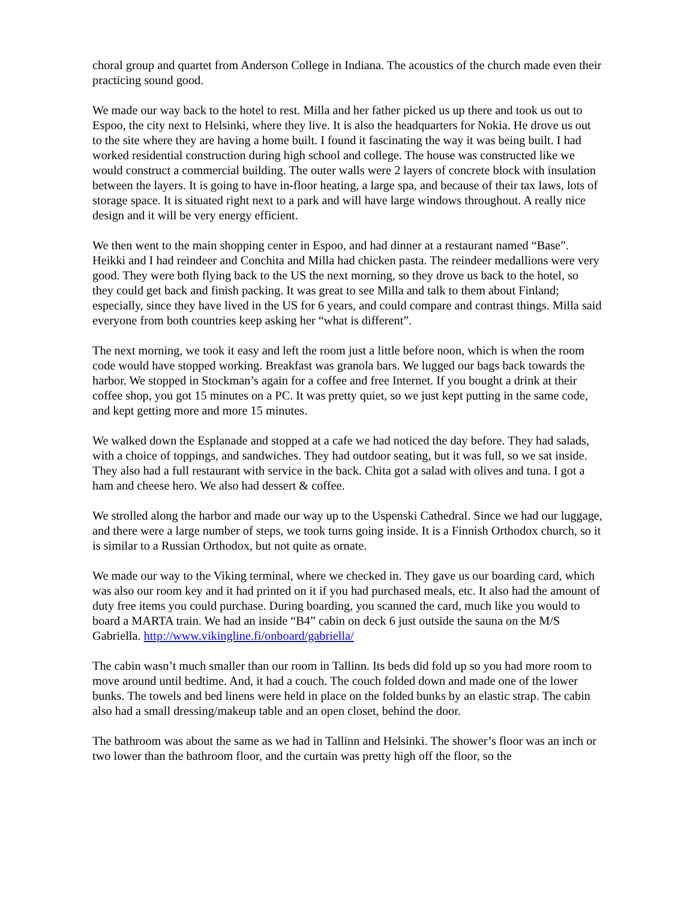choral group and quartet from Anderson College in Indiana. The acoustics of the church made even their practicing sound good.
We made our way back to the hotel to rest. Milla and her father picked us up there and took us out to Espoo, the city next to Helsinki, where they live. It is also the headquarters for Nokia. He drove us out to the site where they are having a home built. I found it fascinating the way it was being built. I had worked residential construction during high school and college. The house was constructed like we would construct a commercial building. The outer walls were 2 layers of concrete block with insulation between the layers. It is going to have in-floor heating, a large spa, and because of their tax laws, lots of storage space. It is situated right next to a park and will have large windows throughout. A really nice design and it will be very energy efficient.
We then went to the main shopping center in Espoo, and had dinner at a restaurant named “Base”. Heikki and I had reindeer and Conchita and Milla had chicken pasta. The reindeer medallions were very good. They were both flying back to the US the next morning, so they drove us back to the hotel, so they could get back and finish packing. It was great to see Milla and talk to them about Finland; especially, since they have lived in the US for 6 years, and could compare and contrast things. Milla said everyone from both countries keep asking her “what is different”.
The next morning, we took it easy and left the room just a little before noon, which is when the room code would have stopped working. Breakfast was granola bars. We lugged our bags back towards the harbor. We stopped in Stockman’s again for a coffee and free Internet. If you bought a drink at their coffee shop, you got 15 minutes on a PC. It was pretty quiet, so we just kept putting in the same code, and kept getting more and more 15 minutes.
We walked down the Esplanade and stopped at a cafe we had noticed the day before. They had salads, with a choice of toppings, and sandwiches. They had outdoor seating, but it was full, so we sat inside. They also had a full restaurant with service in the back. Chita got a salad with olives and tuna. I got a ham and cheese hero. We also had dessert & coffee.
We strolled along the harbor and made our way up to the Uspenski Cathedral. Since we had our luggage, and there were a large number of steps, we took turns going inside. It is a Finnish Orthodox church, so it is similar to a Russian Orthodox, but not quite as ornate.
We made our way to the Viking terminal, where we checked in. They gave us our boarding card, which was also our room key and it had printed on it if you had purchased meals, etc. It also had the amount of duty free items you could purchase. During boarding, you scanned the card, much like you would to board a MARTA train. We had an inside “B4” cabin on deck 6 just outside the sauna on the M/S Gabriella. http://www.vikingline.fi/onboard/gabriella/
The cabin wasn’t much smaller than our room in Tallinn. Its beds did fold up so you had more room to move around until bedtime. And, it had a couch. The couch folded down and made one of the lower bunks. The towels and bed linens were held in place on the folded bunks by an elastic strap. The cabin also had a small dressing/makeup table and an open closet, behind the door.
The bathroom was about the same as we had in Tallinn and Helsinki. The shower’s floor was an inch or two lower than the bathroom floor, and the curtain was pretty high off the floor, so the